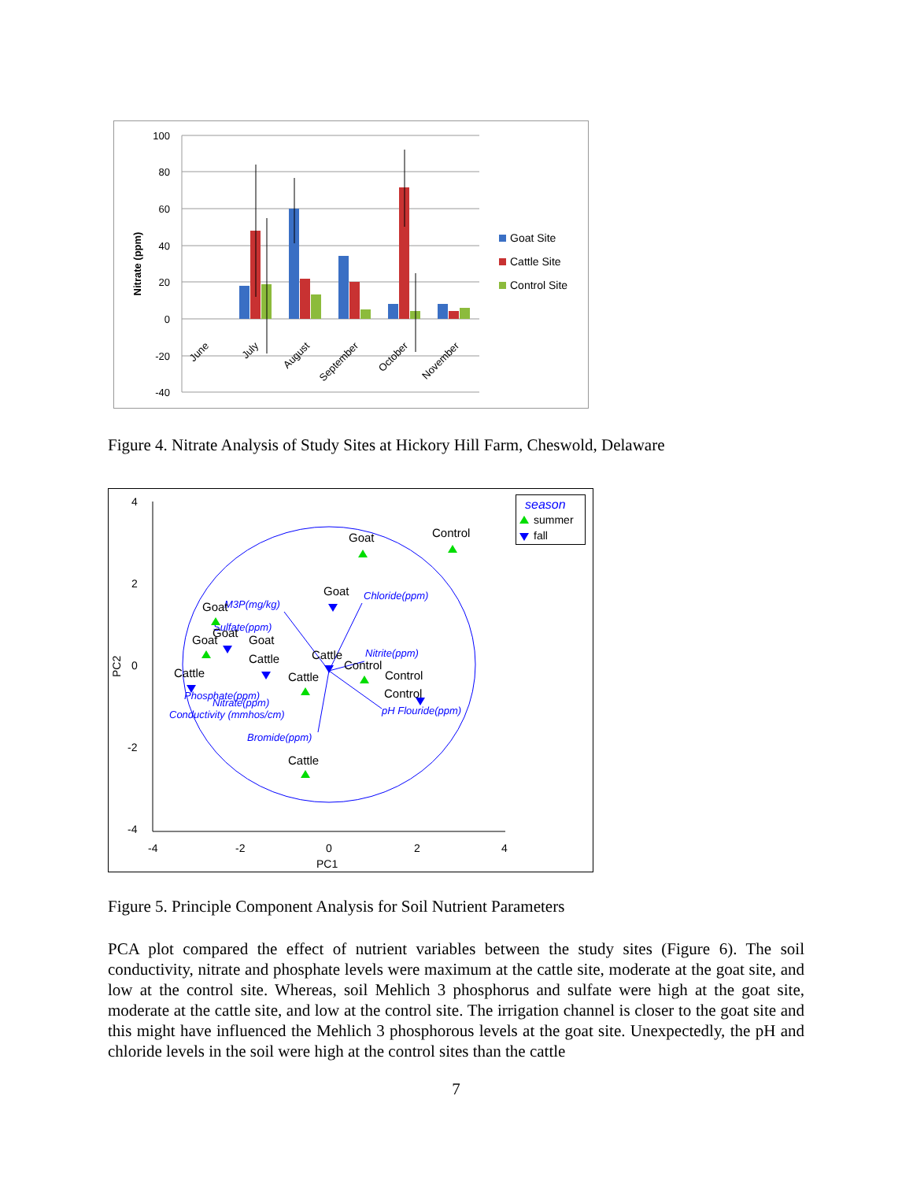100
80
60
40
20
0
-20
-40
Nitrate (ppm)
June
July
August
September
October
November
Goat Site
Cattle Site
Control Site
Figure 4. Nitrate Analysis of Study Sites at Hickory Hill Farm, Cheswold, Delaware
4
2
0
-2
-4
-4
-2
0
2
4
PC1
PC2
Chloride(ppm)
M3P(mg/kg)
Sulfate(ppm)
Nitrite(ppm)
Phosphate(ppm)
Nitrate(ppm)
Conductivity (mmhos/cm)
Bromide(ppm)
pH Flouride(ppm)
Goat
Control
Goat
Goat
Goat
Goat
Goat
Cattle
Cattle
Control
Cattle
Cattle
Control
Control
Cattle
season
summer
fall
Figure 5. Principle Component Analysis for Soil Nutrient Parameters
PCA plot compared the effect of nutrient variables between the study sites (Figure 6). The soil conductivity, nitrate and phosphate levels were maximum at the cattle site, moderate at the goat site, and low at the control site. Whereas, soil Mehlich 3 phosphorus and sulfate were high at the goat site, moderate at the cattle site, and low at the control site. The irrigation channel is closer to the goat site and this might have influenced the Mehlich 3 phosphorous levels at the goat site. Unexpectedly, the pH and chloride levels in the soil were high at the control sites than the cattle
7